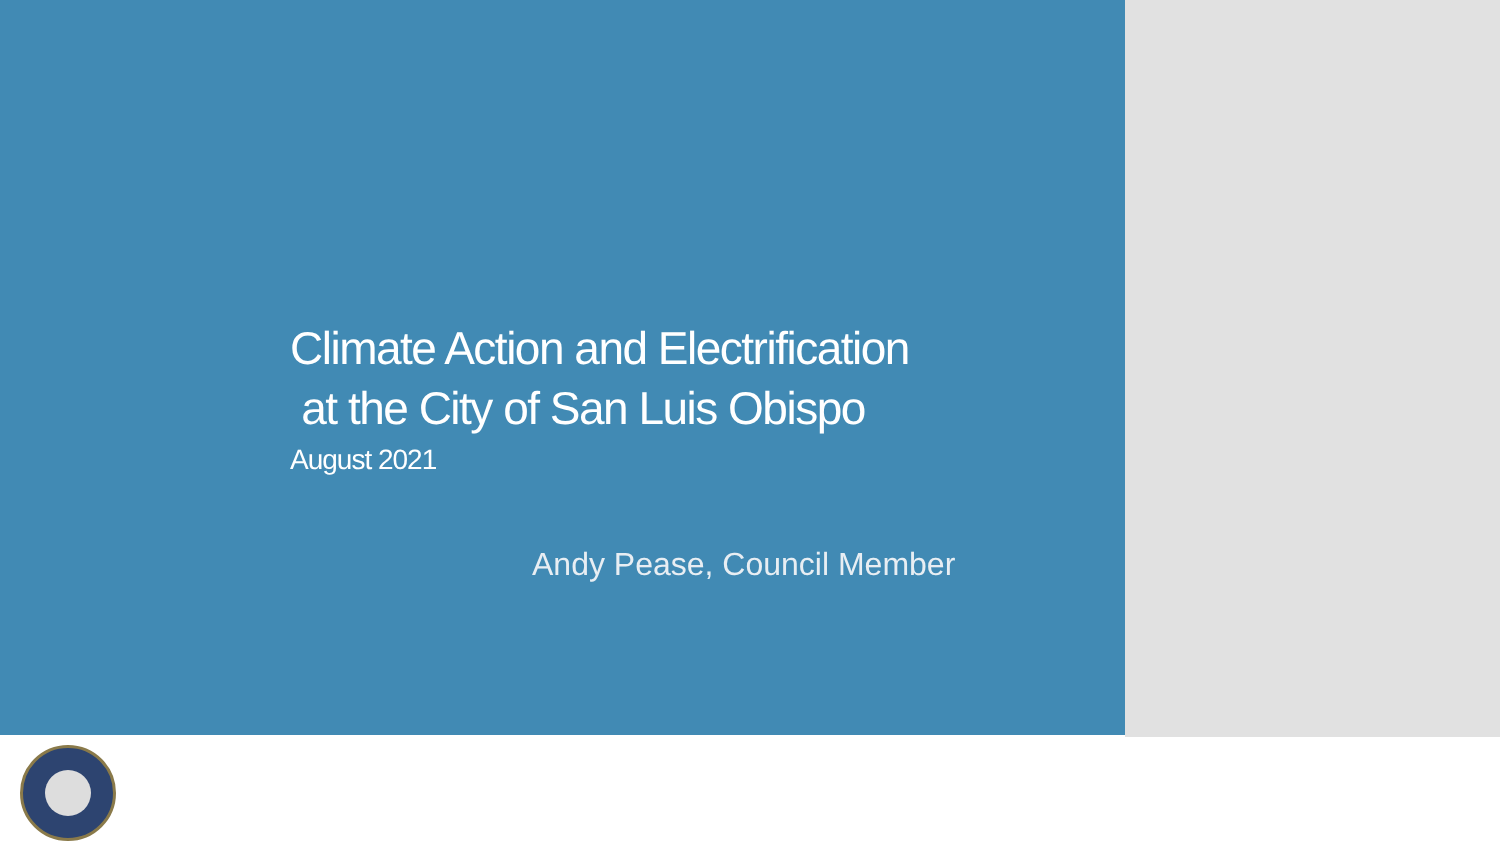Climate Action and Electrification
at the City of San Luis Obispo
August 2021
Andy Pease, Council Member